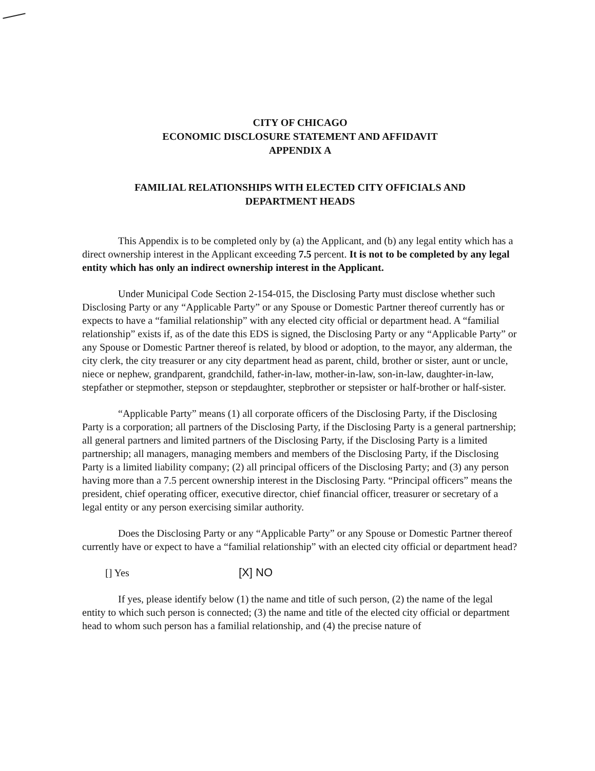CITY OF CHICAGO
ECONOMIC DISCLOSURE STATEMENT AND AFFIDAVIT
APPENDIX A
FAMILIAL RELATIONSHIPS WITH ELECTED CITY OFFICIALS AND
DEPARTMENT HEADS
This Appendix is to be completed only by (a) the Applicant, and (b) any legal entity which has a direct ownership interest in the Applicant exceeding 7.5 percent. It is not to be completed by any legal entity which has only an indirect ownership interest in the Applicant.
Under Municipal Code Section 2-154-015, the Disclosing Party must disclose whether such Disclosing Party or any “Applicable Party” or any Spouse or Domestic Partner thereof currently has or expects to have a “familial relationship” with any elected city official or department head. A “familial relationship” exists if, as of the date this EDS is signed, the Disclosing Party or any “Applicable Party” or any Spouse or Domestic Partner thereof is related, by blood or adoption, to the mayor, any alderman, the city clerk, the city treasurer or any city department head as parent, child, brother or sister, aunt or uncle, niece or nephew, grandparent, grandchild, father-in-law, mother-in-law, son-in-law, daughter-in-law, stepfather or stepmother, stepson or stepdaughter, stepbrother or stepsister or half-brother or half-sister.
“Applicable Party” means (1) all corporate officers of the Disclosing Party, if the Disclosing Party is a corporation; all partners of the Disclosing Party, if the Disclosing Party is a general partnership; all general partners and limited partners of the Disclosing Party, if the Disclosing Party is a limited partnership; all managers, managing members and members of the Disclosing Party, if the Disclosing Party is a limited liability company; (2) all principal officers of the Disclosing Party; and (3) any person having more than a 7.5 percent ownership interest in the Disclosing Party. “Principal officers” means the president, chief operating officer, executive director, chief financial officer, treasurer or secretary of a legal entity or any person exercising similar authority.
Does the Disclosing Party or any “Applicable Party” or any Spouse or Domestic Partner thereof currently have or expect to have a “familial relationship” with an elected city official or department head?
[] Yes [X] NO
If yes, please identify below (1) the name and title of such person, (2) the name of the legal entity to which such person is connected; (3) the name and title of the elected city official or department head to whom such person has a familial relationship, and (4) the precise nature of